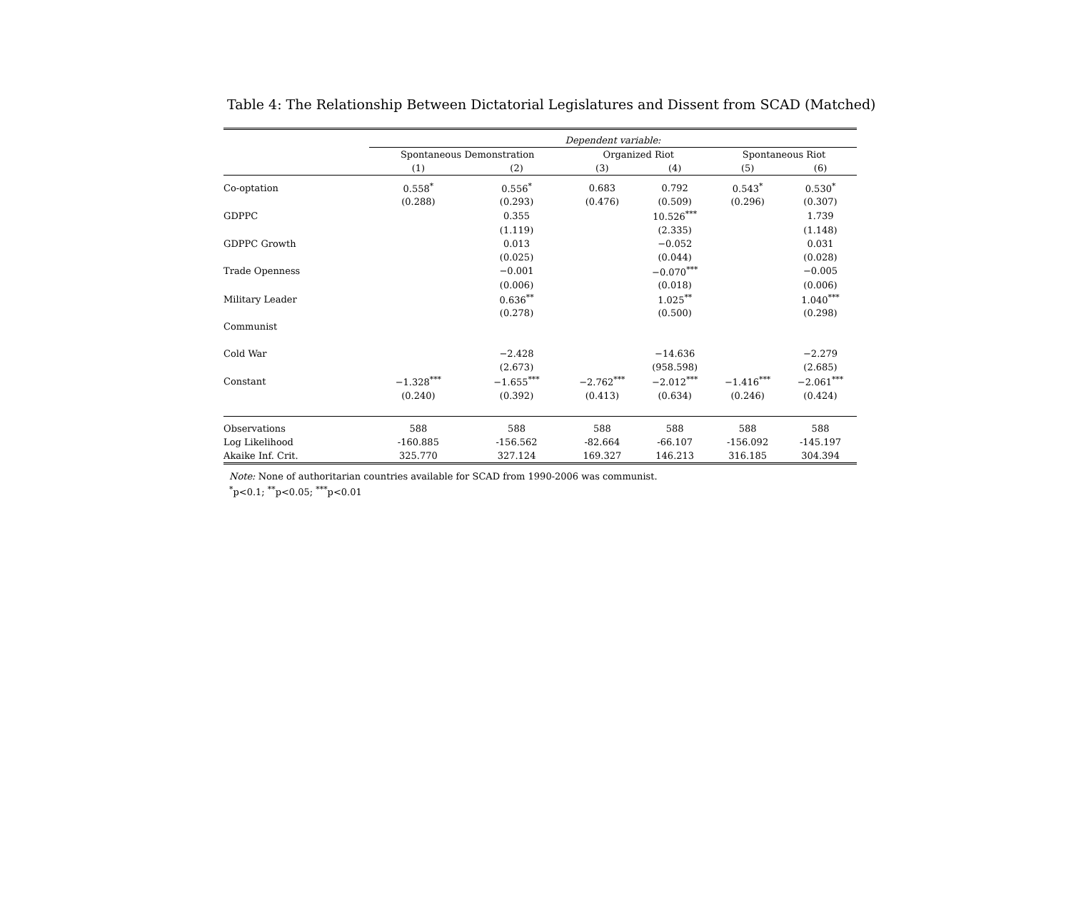Table 4: The Relationship Between Dictatorial Legislatures and Dissent from SCAD (Matched)
| | Dependent variable: | | | | | |
| --- | --- | --- | --- | --- | --- | --- |
| | Spontaneous Demonstration | | Organized Riot | | Spontaneous Riot | |
| | (1) | (2) | (3) | (4) | (5) | (6) |
| Co-optation | 0.558<sup>*</sup> | 0.556<sup>*</sup> | 0.683 | 0.792 | 0.543<sup>*</sup> | 0.530<sup>*</sup> |
| | (0.288) | (0.293) | (0.476) | (0.509) | (0.296) | (0.307) |
| GDPPC | | 0.355 | | 10.526<sup>***</sup> | | 1.739 |
| | | (1.119) | | (2.335) | | (1.148) |
| GDPPC Growth | | 0.013 | | −0.052 | | 0.031 |
| | | (0.025) | | (0.044) | | (0.028) |
| Trade Openness | | −0.001 | | −0.070<sup>***</sup> | | −0.005 |
| | | (0.006) | | (0.018) | | (0.006) |
| Military Leader | | 0.636<sup>**</sup> | | 1.025<sup>**</sup> | | 1.040<sup>***</sup> |
| | | (0.278) | | (0.500) | | (0.298) |
| Communist | | | | | | |
| Cold War | | −2.428 | | −14.636 | | −2.279 |
| | | (2.673) | | (958.598) | | (2.685) |
| Constant | −1.328<sup>***</sup> | −1.655<sup>***</sup> | −2.762<sup>***</sup> | −2.012<sup>***</sup> | −1.416<sup>***</sup> | −2.061<sup>***</sup> |
| | (0.240) | (0.392) | (0.413) | (0.634) | (0.246) | (0.424) |
| Observations | 588 | 588 | 588 | 588 | 588 | 588 |
| Log Likelihood | -160.885 | -156.562 | -82.664 | -66.107 | -156.092 | -145.197 |
| Akaike Inf. Crit. | 325.770 | 327.124 | 169.327 | 146.213 | 316.185 | 304.394 |
Note: None of authoritarian countries available for SCAD from 1990-2006 was communist.
<sup>*</sup> p<0.1; <sup>**</sup>p<0.05; <sup>***</sup>p<0.01